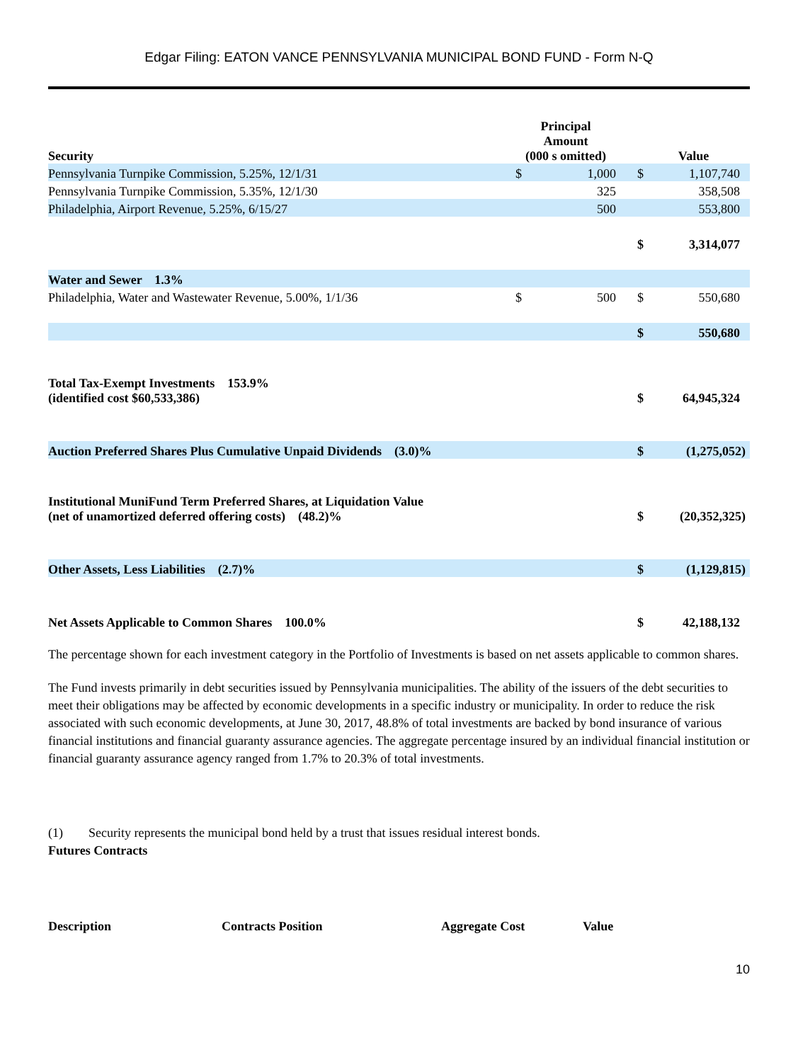Edgar Filing: EATON VANCE PENNSYLVANIA MUNICIPAL BOND FUND - Form N-Q
| Security | Principal Amount (000 s omitted) | | | Value | |
| --- | --- | --- | --- | --- | --- |
| Pennsylvania Turnpike Commission, 5.25%, 12/1/31 | $ | 1,000 | | $ | 1,107,740 |
| Pennsylvania Turnpike Commission, 5.35%, 12/1/30 | | 325 | | | 358,508 |
| Philadelphia, Airport Revenue, 5.25%, 6/15/27 | | 500 | | | 553,800 |
| | | | | $ | 3,314,077 |
| Water and Sewer 1.3% | | | | | |
| Philadelphia, Water and Wastewater Revenue, 5.00%, 1/1/36 | $ | 500 | | $ | 550,680 |
| | | | | $ | 550,680 |
| Total Tax-Exempt Investments 153.9% (identified cost $60,533,386) | | | | $ | 64,945,324 |
| Auction Preferred Shares Plus Cumulative Unpaid Dividends (3.0)% | | | | $ | (1,275,052) |
| Institutional MuniFund Term Preferred Shares, at Liquidation Value (net of unamortized deferred offering costs) (48.2)% | | | | $ | (20,352,325) |
| Other Assets, Less Liabilities (2.7)% | | | | $ | (1,129,815) |
| Net Assets Applicable to Common Shares 100.0% | | | | $ | 42,188,132 |
The percentage shown for each investment category in the Portfolio of Investments is based on net assets applicable to common shares.
The Fund invests primarily in debt securities issued by Pennsylvania municipalities. The ability of the issuers of the debt securities to meet their obligations may be affected by economic developments in a specific industry or municipality. In order to reduce the risk associated with such economic developments, at June 30, 2017, 48.8% of total investments are backed by bond insurance of various financial institutions and financial guaranty assurance agencies. The aggregate percentage insured by an individual financial institution or financial guaranty assurance agency ranged from 1.7% to 20.3% of total investments.
(1) Security represents the municipal bond held by a trust that issues residual interest bonds.
Futures Contracts
| Description | Contracts Position | Aggregate Cost | Value |
| --- | --- | --- | --- |
10